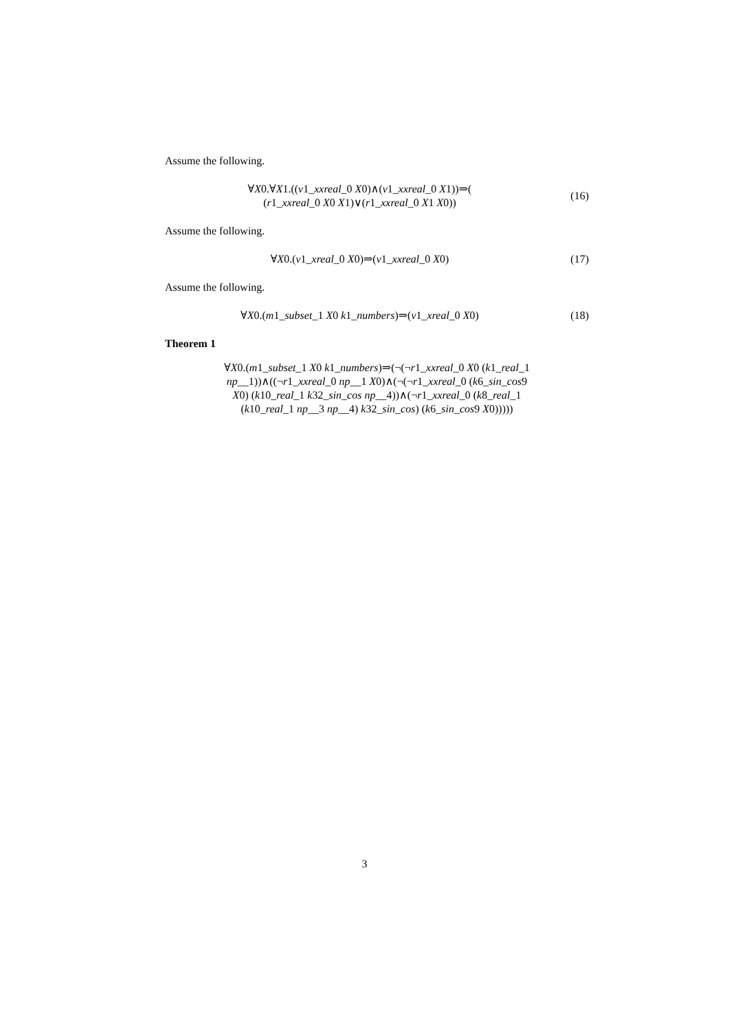Assume the following.
∀X0.∀X1.((v1_xxreal_0 X0)∧(v1_xxreal_0 X1))⇒(
(r1_xxreal_0 X0 X1)∨(r1_xxreal_0 X1 X0))
(16)
Assume the following.
∀X0.(v1_xreal_0 X0)⇒(v1_xxreal_0 X0)
(17)
Assume the following.
∀X0.(m1_subset_1 X0 k1_numbers)⇒(v1_xreal_0 X0)
(18)
Theorem 1
∀X0.(m1_subset_1 X0 k1_numbers)⇒(¬(¬r1_xxreal_0 X0 (k1_real_1
np__1))∧((¬r1_xxreal_0 np__1 X0)∧(¬(¬r1_xxreal_0 (k6_sin_cos9
X0) (k10_real_1 k32_sin_cos np__4))∧(¬r1_xxreal_0 (k8_real_1
(k10_real_1 np__3 np__4) k32_sin_cos) (k6_sin_cos9 X0)))))
3